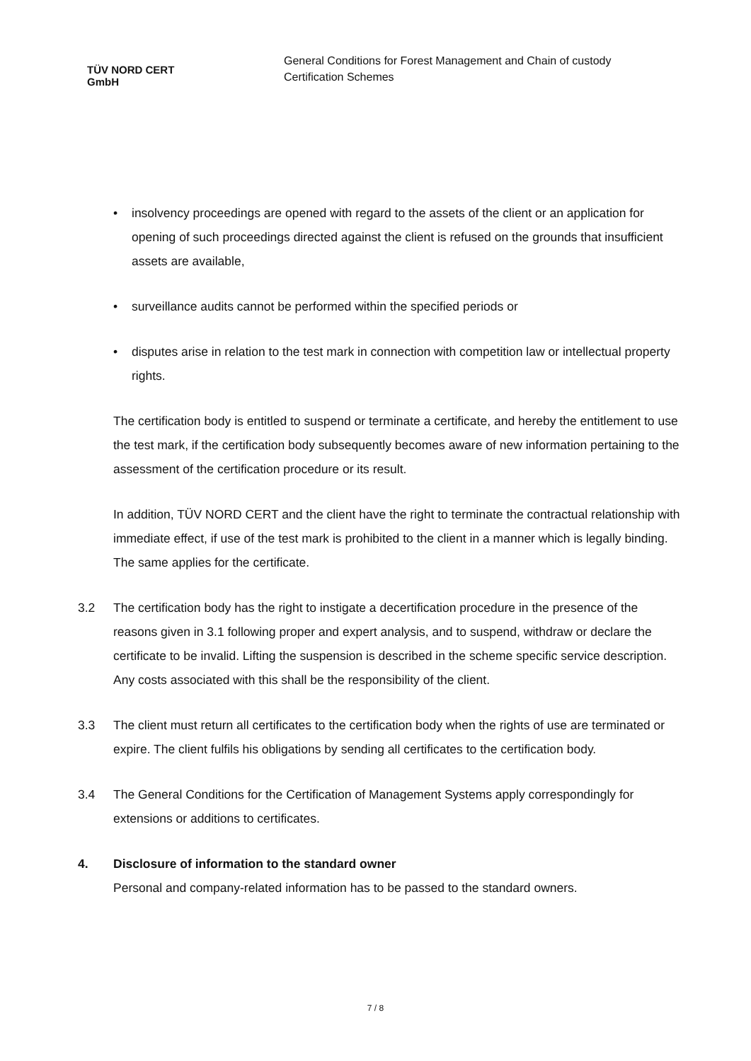TÜV NORD CERT GmbH
General Conditions for Forest Management and Chain of custody
Certification Schemes
• insolvency proceedings are opened with regard to the assets of the client or an application for opening of such proceedings directed against the client is refused on the grounds that insufficient assets are available,
• surveillance audits cannot be performed within the specified periods or
• disputes arise in relation to the test mark in connection with competition law or intellectual property rights.
The certification body is entitled to suspend or terminate a certificate, and hereby the entitlement to use the test mark, if the certification body subsequently becomes aware of new information pertaining to the assessment of the certification procedure or its result.
In addition, TÜV NORD CERT and the client have the right to terminate the contractual relationship with immediate effect, if use of the test mark is prohibited to the client in a manner which is legally binding. The same applies for the certificate.
3.2 The certification body has the right to instigate a decertification procedure in the presence of the reasons given in 3.1 following proper and expert analysis, and to suspend, withdraw or declare the certificate to be invalid. Lifting the suspension is described in the scheme specific service description. Any costs associated with this shall be the responsibility of the client.
3.3 The client must return all certificates to the certification body when the rights of use are terminated or expire. The client fulfils his obligations by sending all certificates to the certification body.
3.4 The General Conditions for the Certification of Management Systems apply correspondingly for extensions or additions to certificates.
4. Disclosure of information to the standard owner
Personal and company-related information has to be passed to the standard owners.
7 / 8